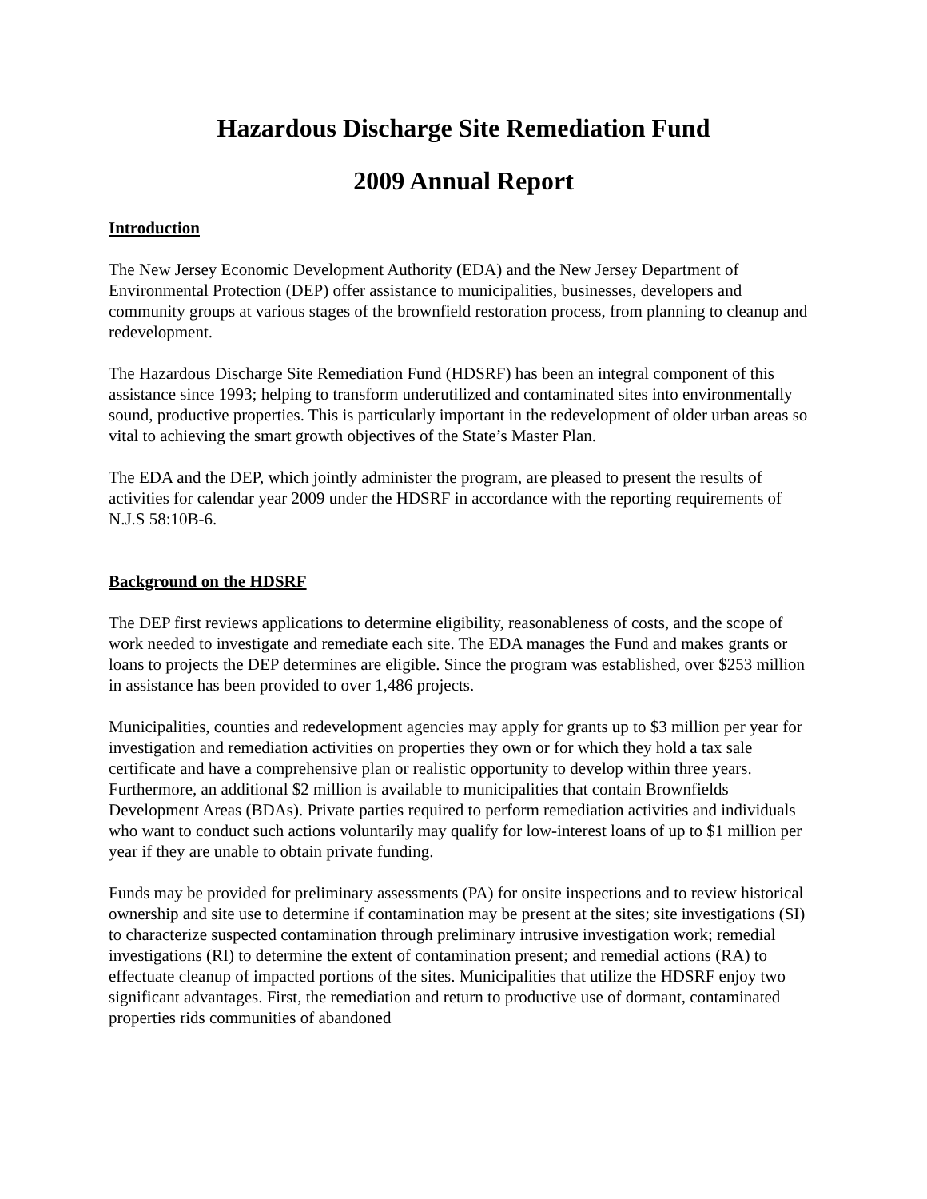Hazardous Discharge Site Remediation Fund
2009 Annual Report
Introduction
The New Jersey Economic Development Authority (EDA) and the New Jersey Department of Environmental Protection (DEP) offer assistance to municipalities, businesses, developers and community groups at various stages of the brownfield restoration process, from planning to cleanup and redevelopment.
The Hazardous Discharge Site Remediation Fund (HDSRF) has been an integral component of this assistance since 1993; helping to transform underutilized and contaminated sites into environmentally sound, productive properties. This is particularly important in the redevelopment of older urban areas so vital to achieving the smart growth objectives of the State’s Master Plan.
The EDA and the DEP, which jointly administer the program, are pleased to present the results of activities for calendar year 2009 under the HDSRF in accordance with the reporting requirements of N.J.S 58:10B-6.
Background on the HDSRF
The DEP first reviews applications to determine eligibility, reasonableness of costs, and the scope of work needed to investigate and remediate each site. The EDA manages the Fund and makes grants or loans to projects the DEP determines are eligible. Since the program was established, over $253 million in assistance has been provided to over 1,486 projects.
Municipalities, counties and redevelopment agencies may apply for grants up to $3 million per year for investigation and remediation activities on properties they own or for which they hold a tax sale certificate and have a comprehensive plan or realistic opportunity to develop within three years. Furthermore, an additional $2 million is available to municipalities that contain Brownfields Development Areas (BDAs). Private parties required to perform remediation activities and individuals who want to conduct such actions voluntarily may qualify for low-interest loans of up to $1 million per year if they are unable to obtain private funding.
Funds may be provided for preliminary assessments (PA) for onsite inspections and to review historical ownership and site use to determine if contamination may be present at the sites; site investigations (SI) to characterize suspected contamination through preliminary intrusive investigation work; remedial investigations (RI) to determine the extent of contamination present; and remedial actions (RA) to effectuate cleanup of impacted portions of the sites. Municipalities that utilize the HDSRF enjoy two significant advantages. First, the remediation and return to productive use of dormant, contaminated properties rids communities of abandoned